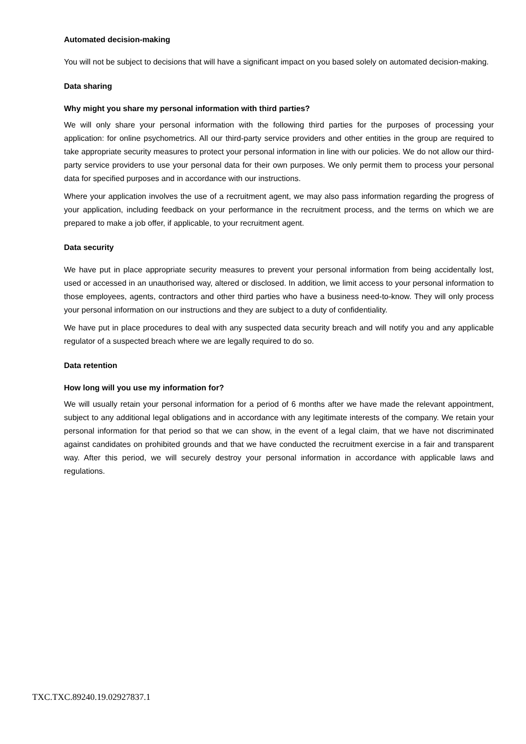Automated decision-making
You will not be subject to decisions that will have a significant impact on you based solely on automated decision-making.
Data sharing
Why might you share my personal information with third parties?
We will only share your personal information with the following third parties for the purposes of processing your application: for online psychometrics. All our third-party service providers and other entities in the group are required to take appropriate security measures to protect your personal information in line with our policies. We do not allow our third-party service providers to use your personal data for their own purposes. We only permit them to process your personal data for specified purposes and in accordance with our instructions.
Where your application involves the use of a recruitment agent, we may also pass information regarding the progress of your application, including feedback on your performance in the recruitment process, and the terms on which we are prepared to make a job offer, if applicable, to your recruitment agent.
Data security
We have put in place appropriate security measures to prevent your personal information from being accidentally lost, used or accessed in an unauthorised way, altered or disclosed. In addition, we limit access to your personal information to those employees, agents, contractors and other third parties who have a business need-to-know. They will only process your personal information on our instructions and they are subject to a duty of confidentiality.
We have put in place procedures to deal with any suspected data security breach and will notify you and any applicable regulator of a suspected breach where we are legally required to do so.
Data retention
How long will you use my information for?
We will usually retain your personal information for a period of 6 months after we have made the relevant appointment, subject to any additional legal obligations and in accordance with any legitimate interests of the company. We retain your personal information for that period so that we can show, in the event of a legal claim, that we have not discriminated against candidates on prohibited grounds and that we have conducted the recruitment exercise in a fair and transparent way. After this period, we will securely destroy your personal information in accordance with applicable laws and regulations.
TXC.TXC.89240.19.02927837.1